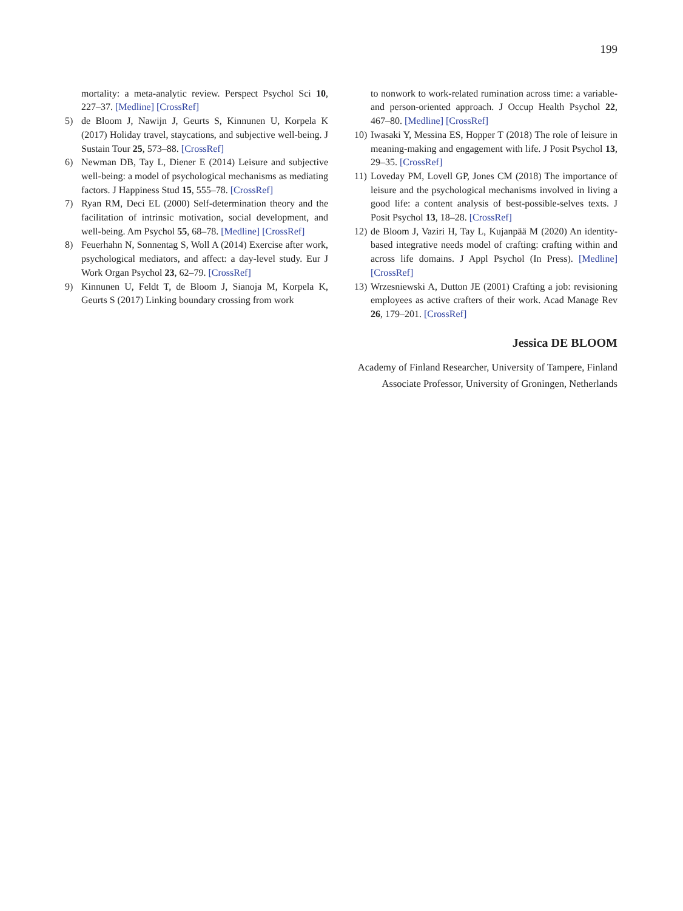199
mortality: a meta-analytic review. Perspect Psychol Sci 10, 227–37. [Medline] [CrossRef]
5) de Bloom J, Nawijn J, Geurts S, Kinnunen U, Korpela K (2017) Holiday travel, staycations, and subjective well-being. J Sustain Tour 25, 573–88. [CrossRef]
6) Newman DB, Tay L, Diener E (2014) Leisure and subjective well-being: a model of psychological mechanisms as mediating factors. J Happiness Stud 15, 555–78. [CrossRef]
7) Ryan RM, Deci EL (2000) Self-determination theory and the facilitation of intrinsic motivation, social development, and well-being. Am Psychol 55, 68–78. [Medline] [CrossRef]
8) Feuerhahn N, Sonnentag S, Woll A (2014) Exercise after work, psychological mediators, and affect: a day-level study. Eur J Work Organ Psychol 23, 62–79. [CrossRef]
9) Kinnunen U, Feldt T, de Bloom J, Sianoja M, Korpela K, Geurts S (2017) Linking boundary crossing from work
to nonwork to work-related rumination across time: a variable- and person-oriented approach. J Occup Health Psychol 22, 467–80. [Medline] [CrossRef]
10) Iwasaki Y, Messina ES, Hopper T (2018) The role of leisure in meaning-making and engagement with life. J Posit Psychol 13, 29–35. [CrossRef]
11) Loveday PM, Lovell GP, Jones CM (2018) The importance of leisure and the psychological mechanisms involved in living a good life: a content analysis of best-possible-selves texts. J Posit Psychol 13, 18–28. [CrossRef]
12) de Bloom J, Vaziri H, Tay L, Kujanpää M (2020) An identity-based integrative needs model of crafting: crafting within and across life domains. J Appl Psychol (In Press). [Medline] [CrossRef]
13) Wrzesniewski A, Dutton JE (2001) Crafting a job: revisioning employees as active crafters of their work. Acad Manage Rev 26, 179–201. [CrossRef]
Jessica DE BLOOM
Academy of Finland Researcher, University of Tampere, Finland
Associate Professor, University of Groningen, Netherlands